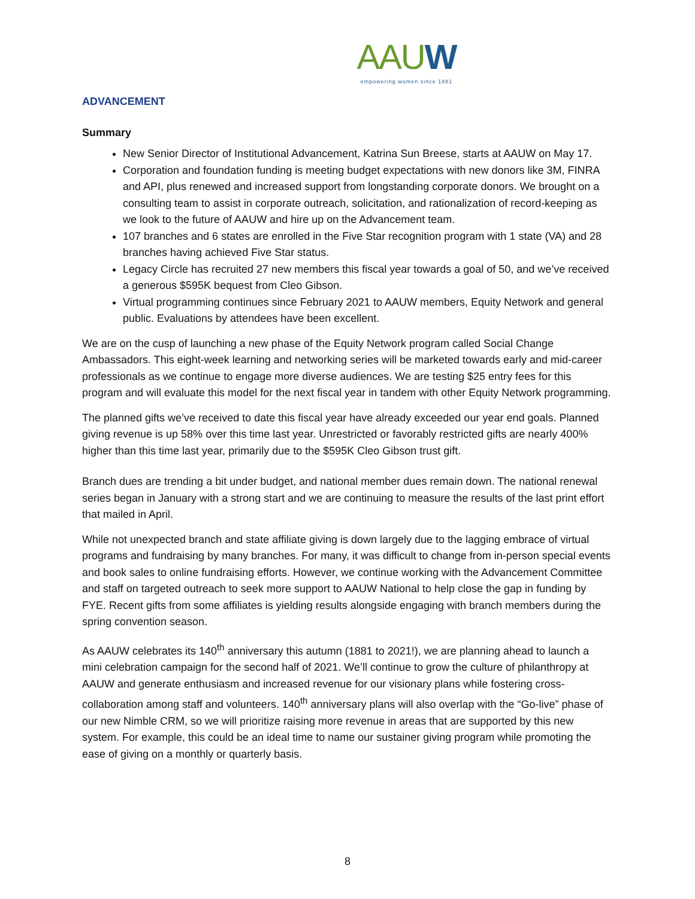AAUW
empowering women since 1881
ADVANCEMENT
Summary
New Senior Director of Institutional Advancement, Katrina Sun Breese, starts at AAUW on May 17.
Corporation and foundation funding is meeting budget expectations with new donors like 3M, FINRA and API, plus renewed and increased support from longstanding corporate donors. We brought on a consulting team to assist in corporate outreach, solicitation, and rationalization of record-keeping as we look to the future of AAUW and hire up on the Advancement team.
107 branches and 6 states are enrolled in the Five Star recognition program with 1 state (VA) and 28 branches having achieved Five Star status.
Legacy Circle has recruited 27 new members this fiscal year towards a goal of 50, and we’ve received a generous $595K bequest from Cleo Gibson.
Virtual programming continues since February 2021 to AAUW members, Equity Network and general public. Evaluations by attendees have been excellent.
We are on the cusp of launching a new phase of the Equity Network program called Social Change Ambassadors. This eight-week learning and networking series will be marketed towards early and mid-career professionals as we continue to engage more diverse audiences. We are testing $25 entry fees for this program and will evaluate this model for the next fiscal year in tandem with other Equity Network programming.
The planned gifts we’ve received to date this fiscal year have already exceeded our year end goals. Planned giving revenue is up 58% over this time last year. Unrestricted or favorably restricted gifts are nearly 400% higher than this time last year, primarily due to the $595K Cleo Gibson trust gift.
Branch dues are trending a bit under budget, and national member dues remain down. The national renewal series began in January with a strong start and we are continuing to measure the results of the last print effort that mailed in April.
While not unexpected branch and state affiliate giving is down largely due to the lagging embrace of virtual programs and fundraising by many branches. For many, it was difficult to change from in-person special events and book sales to online fundraising efforts. However, we continue working with the Advancement Committee and staff on targeted outreach to seek more support to AAUW National to help close the gap in funding by FYE. Recent gifts from some affiliates is yielding results alongside engaging with branch members during the spring convention season.
As AAUW celebrates its 140<sup>th</sup> anniversary this autumn (1881 to 2021!), we are planning ahead to launch a mini celebration campaign for the second half of 2021. We’ll continue to grow the culture of philanthropy at AAUW and generate enthusiasm and increased revenue for our visionary plans while fostering cross-collaboration among staff and volunteers. 140<sup>th</sup> anniversary plans will also overlap with the “Go-live” phase of our new Nimble CRM, so we will prioritize raising more revenue in areas that are supported by this new system. For example, this could be an ideal time to name our sustainer giving program while promoting the ease of giving on a monthly or quarterly basis.
8